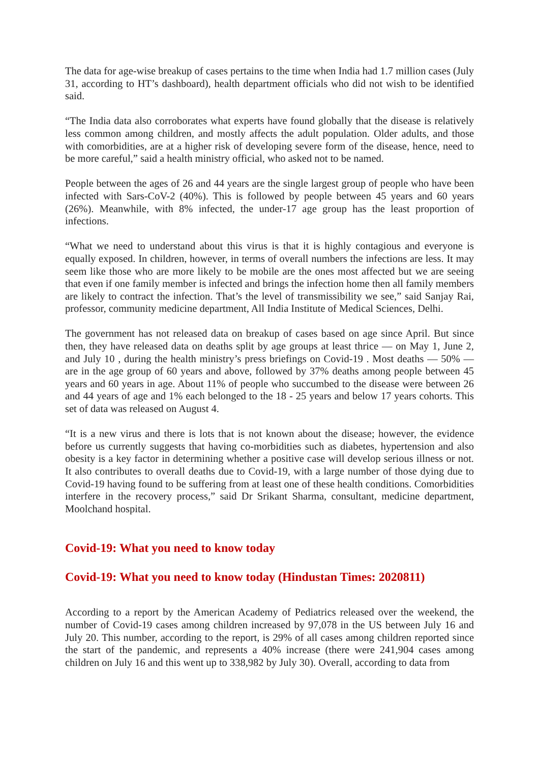The data for age-wise breakup of cases pertains to the time when India had 1.7 million cases (July 31, according to HT’s dashboard), health department officials who did not wish to be identified said.
“The India data also corroborates what experts have found globally that the disease is relatively less common among children, and mostly affects the adult population. Older adults, and those with comorbidities, are at a higher risk of developing severe form of the disease, hence, need to be more careful,” said a health ministry official, who asked not to be named.
People between the ages of 26 and 44 years are the single largest group of people who have been infected with Sars-CoV-2 (40%). This is followed by people between 45 years and 60 years (26%). Meanwhile, with 8% infected, the under-17 age group has the least proportion of infections.
“What we need to understand about this virus is that it is highly contagious and everyone is equally exposed. In children, however, in terms of overall numbers the infections are less. It may seem like those who are more likely to be mobile are the ones most affected but we are seeing that even if one family member is infected and brings the infection home then all family members are likely to contract the infection. That’s the level of transmissibility we see,” said Sanjay Rai, professor, community medicine department, All India Institute of Medical Sciences, Delhi.
The government has not released data on breakup of cases based on age since April. But since then, they have released data on deaths split by age groups at least thrice — on May 1, June 2, and July 10 , during the health ministry’s press briefings on Covid-19 . Most deaths — 50% — are in the age group of 60 years and above, followed by 37% deaths among people between 45 years and 60 years in age. About 11% of people who succumbed to the disease were between 26 and 44 years of age and 1% each belonged to the 18 - 25 years and below 17 years cohorts. This set of data was released on August 4.
“It is a new virus and there is lots that is not known about the disease; however, the evidence before us currently suggests that having co-morbidities such as diabetes, hypertension and also obesity is a key factor in determining whether a positive case will develop serious illness or not. It also contributes to overall deaths due to Covid-19, with a large number of those dying due to Covid-19 having found to be suffering from at least one of these health conditions. Comorbidities interfere in the recovery process,” said Dr Srikant Sharma, consultant, medicine department, Moolchand hospital.
Covid-19: What you need to know today
Covid-19: What you need to know today (Hindustan Times: 2020811)
According to a report by the American Academy of Pediatrics released over the weekend, the number of Covid-19 cases among children increased by 97,078 in the US between July 16 and July 20. This number, according to the report, is 29% of all cases among children reported since the start of the pandemic, and represents a 40% increase (there were 241,904 cases among children on July 16 and this went up to 338,982 by July 30). Overall, according to data from